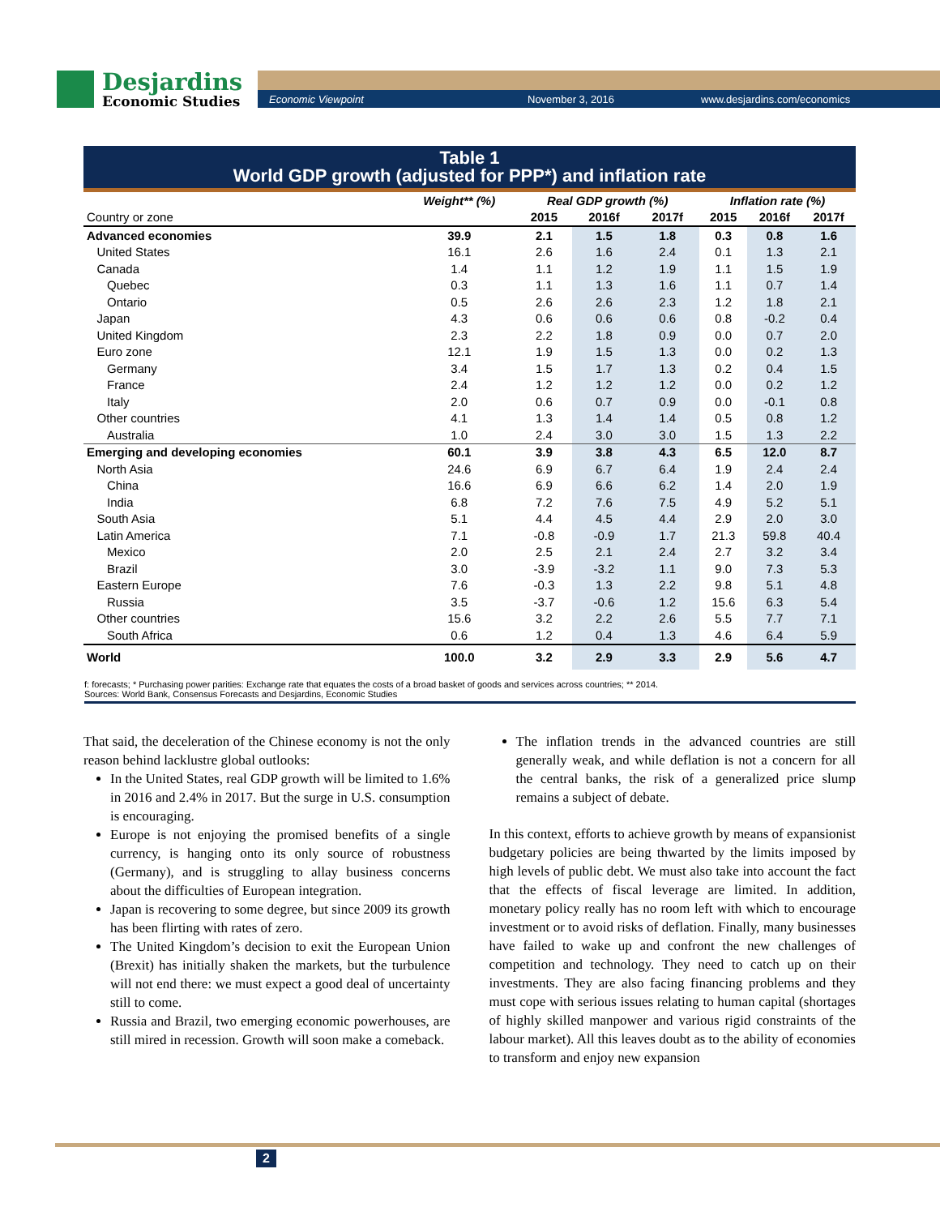Desjardins
Economic Studies
Economic Viewpoint November 3, 2016 www.desjardins.com/economics
Table 1
World GDP growth (adjusted for PPP*) and inflation rate
| | Weight** (%) | Real GDP growth (%) | | | Inflation rate (%) | | |
| --- | --- | --- | --- | --- | --- | --- | --- |
| Country or zone | | 2015 | 2016f | 2017f | 2015 | 2016f | 2017f |
| Advanced economies | 39.9 | 2.1 | 1.5 | 1.8 | 0.3 | 0.8 | 1.6 |
| United States | 16.1 | 2.6 | 1.6 | 2.4 | 0.1 | 1.3 | 2.1 |
| Canada | 1.4 | 1.1 | 1.2 | 1.9 | 1.1 | 1.5 | 1.9 |
| Quebec | 0.3 | 1.1 | 1.3 | 1.6 | 1.1 | 0.7 | 1.4 |
| Ontario | 0.5 | 2.6 | 2.6 | 2.3 | 1.2 | 1.8 | 2.1 |
| Japan | 4.3 | 0.6 | 0.6 | 0.6 | 0.8 | -0.2 | 0.4 |
| United Kingdom | 2.3 | 2.2 | 1.8 | 0.9 | 0.0 | 0.7 | 2.0 |
| Euro zone | 12.1 | 1.9 | 1.5 | 1.3 | 0.0 | 0.2 | 1.3 |
| Germany | 3.4 | 1.5 | 1.7 | 1.3 | 0.2 | 0.4 | 1.5 |
| France | 2.4 | 1.2 | 1.2 | 1.2 | 0.0 | 0.2 | 1.2 |
| Italy | 2.0 | 0.6 | 0.7 | 0.9 | 0.0 | -0.1 | 0.8 |
| Other countries | 4.1 | 1.3 | 1.4 | 1.4 | 0.5 | 0.8 | 1.2 |
| Australia | 1.0 | 2.4 | 3.0 | 3.0 | 1.5 | 1.3 | 2.2 |
| Emerging and developing economies | 60.1 | 3.9 | 3.8 | 4.3 | 6.5 | 12.0 | 8.7 |
| North Asia | 24.6 | 6.9 | 6.7 | 6.4 | 1.9 | 2.4 | 2.4 |
| China | 16.6 | 6.9 | 6.6 | 6.2 | 1.4 | 2.0 | 1.9 |
| India | 6.8 | 7.2 | 7.6 | 7.5 | 4.9 | 5.2 | 5.1 |
| South Asia | 5.1 | 4.4 | 4.5 | 4.4 | 2.9 | 2.0 | 3.0 |
| Latin America | 7.1 | -0.8 | -0.9 | 1.7 | 21.3 | 59.8 | 40.4 |
| Mexico | 2.0 | 2.5 | 2.1 | 2.4 | 2.7 | 3.2 | 3.4 |
| Brazil | 3.0 | -3.9 | -3.2 | 1.1 | 9.0 | 7.3 | 5.3 |
| Eastern Europe | 7.6 | -0.3 | 1.3 | 2.2 | 9.8 | 5.1 | 4.8 |
| Russia | 3.5 | -3.7 | -0.6 | 1.2 | 15.6 | 6.3 | 5.4 |
| Other countries | 15.6 | 3.2 | 2.2 | 2.6 | 5.5 | 7.7 | 7.1 |
| South Africa | 0.6 | 1.2 | 0.4 | 1.3 | 4.6 | 6.4 | 5.9 |
| World | 100.0 | 3.2 | 2.9 | 3.3 | 2.9 | 5.6 | 4.7 |
f: forecasts; * Purchasing power parities: Exchange rate that equates the costs of a broad basket of goods and services across countries; ** 2014.
Sources: World Bank, Consensus Forecasts and Desjardins, Economic Studies
That said, the deceleration of the Chinese economy is not the only reason behind lacklustre global outlooks:
In the United States, real GDP growth will be limited to 1.6% in 2016 and 2.4% in 2017. But the surge in U.S. consumption is encouraging.
Europe is not enjoying the promised benefits of a single currency, is hanging onto its only source of robustness (Germany), and is struggling to allay business concerns about the difficulties of European integration.
Japan is recovering to some degree, but since 2009 its growth has been flirting with rates of zero.
The United Kingdom’s decision to exit the European Union (Brexit) has initially shaken the markets, but the turbulence will not end there: we must expect a good deal of uncertainty still to come.
Russia and Brazil, two emerging economic powerhouses, are still mired in recession. Growth will soon make a comeback.
The inflation trends in the advanced countries are still generally weak, and while deflation is not a concern for all the central banks, the risk of a generalized price slump remains a subject of debate.
In this context, efforts to achieve growth by means of expansionist budgetary policies are being thwarted by the limits imposed by high levels of public debt. We must also take into account the fact that the effects of fiscal leverage are limited. In addition, monetary policy really has no room left with which to encourage investment or to avoid risks of deflation. Finally, many businesses have failed to wake up and confront the new challenges of competition and technology. They need to catch up on their investments. They are also facing financing problems and they must cope with serious issues relating to human capital (shortages of highly skilled manpower and various rigid constraints of the labour market). All this leaves doubt as to the ability of economies to transform and enjoy new expansion
2